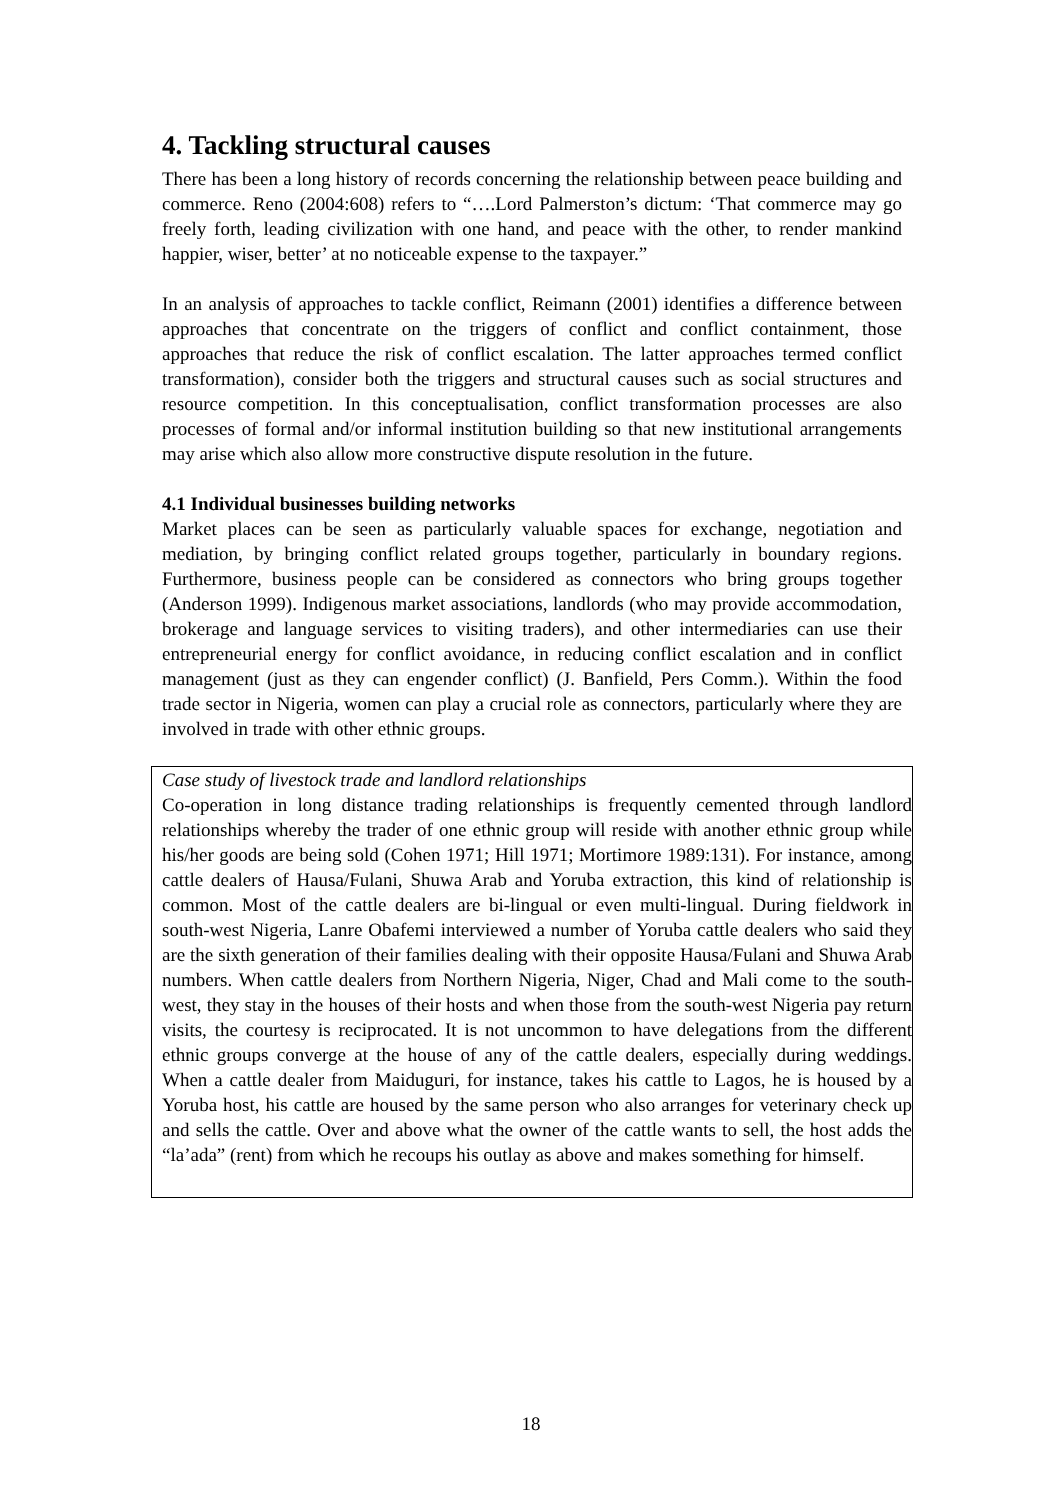4. Tackling structural causes
There has been a long history of records concerning the relationship between peace building and commerce. Reno (2004:608) refers to “….Lord Palmerston’s dictum: ‘That commerce may go freely forth, leading civilization with one hand, and peace with the other, to render mankind happier, wiser, better’ at no noticeable expense to the taxpayer.”
In an analysis of approaches to tackle conflict, Reimann (2001) identifies a difference between approaches that concentrate on the triggers of conflict and conflict containment, those approaches that reduce the risk of conflict escalation. The latter approaches termed conflict transformation), consider both the triggers and structural causes such as social structures and resource competition. In this conceptualisation, conflict transformation processes are also processes of formal and/or informal institution building so that new institutional arrangements may arise which also allow more constructive dispute resolution in the future.
4.1 Individual businesses building networks
Market places can be seen as particularly valuable spaces for exchange, negotiation and mediation, by bringing conflict related groups together, particularly in boundary regions. Furthermore, business people can be considered as connectors who bring groups together (Anderson 1999). Indigenous market associations, landlords (who may provide accommodation, brokerage and language services to visiting traders), and other intermediaries can use their entrepreneurial energy for conflict avoidance, in reducing conflict escalation and in conflict management (just as they can engender conflict) (J. Banfield, Pers Comm.). Within the food trade sector in Nigeria, women can play a crucial role as connectors, particularly where they are involved in trade with other ethnic groups.
Case study of livestock trade and landlord relationships
Co-operation in long distance trading relationships is frequently cemented through landlord relationships whereby the trader of one ethnic group will reside with another ethnic group while his/her goods are being sold (Cohen 1971; Hill 1971; Mortimore 1989:131). For instance, among cattle dealers of Hausa/Fulani, Shuwa Arab and Yoruba extraction, this kind of relationship is common. Most of the cattle dealers are bi-lingual or even multi-lingual. During fieldwork in south-west Nigeria, Lanre Obafemi interviewed a number of Yoruba cattle dealers who said they are the sixth generation of their families dealing with their opposite Hausa/Fulani and Shuwa Arab numbers. When cattle dealers from Northern Nigeria, Niger, Chad and Mali come to the south-west, they stay in the houses of their hosts and when those from the south-west Nigeria pay return visits, the courtesy is reciprocated. It is not uncommon to have delegations from the different ethnic groups converge at the house of any of the cattle dealers, especially during weddings. When a cattle dealer from Maiduguri, for instance, takes his cattle to Lagos, he is housed by a Yoruba host, his cattle are housed by the same person who also arranges for veterinary check up and sells the cattle. Over and above what the owner of the cattle wants to sell, the host adds the “la’ada” (rent) from which he recoups his outlay as above and makes something for himself.
18